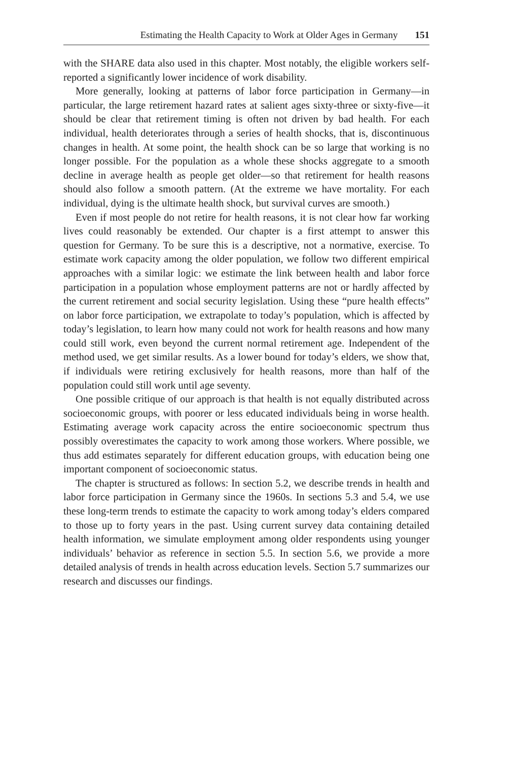Estimating the Health Capacity to Work at Older Ages in Germany 151
with the SHARE data also used in this chapter. Most notably, the eligible workers self-reported a significantly lower incidence of work disability.
More generally, looking at patterns of labor force participation in Germany—in particular, the large retirement hazard rates at salient ages sixty-three or sixty-five—it should be clear that retirement timing is often not driven by bad health. For each individual, health deteriorates through a series of health shocks, that is, discontinuous changes in health. At some point, the health shock can be so large that working is no longer possible. For the population as a whole these shocks aggregate to a smooth decline in average health as people get older—so that retirement for health reasons should also follow a smooth pattern. (At the extreme we have mortality. For each individual, dying is the ultimate health shock, but survival curves are smooth.)
Even if most people do not retire for health reasons, it is not clear how far working lives could reasonably be extended. Our chapter is a first attempt to answer this question for Germany. To be sure this is a descriptive, not a normative, exercise. To estimate work capacity among the older population, we follow two different empirical approaches with a similar logic: we estimate the link between health and labor force participation in a population whose employment patterns are not or hardly affected by the current retirement and social security legislation. Using these “pure health effects” on labor force participation, we extrapolate to today’s population, which is affected by today’s legislation, to learn how many could not work for health reasons and how many could still work, even beyond the current normal retirement age. Independent of the method used, we get similar results. As a lower bound for today’s elders, we show that, if individuals were retiring exclusively for health reasons, more than half of the population could still work until age seventy.
One possible critique of our approach is that health is not equally distributed across socioeconomic groups, with poorer or less educated individuals being in worse health. Estimating average work capacity across the entire socioeconomic spectrum thus possibly overestimates the capacity to work among those workers. Where possible, we thus add estimates separately for different education groups, with education being one important component of socioeconomic status.
The chapter is structured as follows: In section 5.2, we describe trends in health and labor force participation in Germany since the 1960s. In sections 5.3 and 5.4, we use these long-term trends to estimate the capacity to work among today’s elders compared to those up to forty years in the past. Using current survey data containing detailed health information, we simulate employment among older respondents using younger individuals’ behavior as reference in section 5.5. In section 5.6, we provide a more detailed analysis of trends in health across education levels. Section 5.7 summarizes our research and discusses our findings.